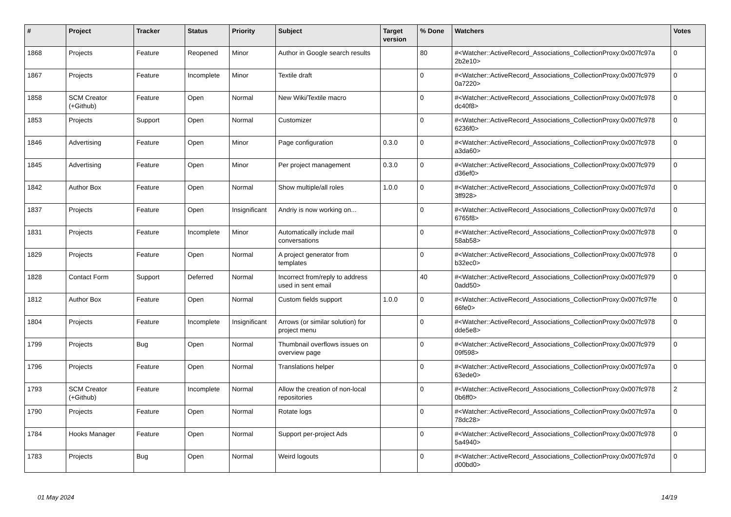| # | Project | Tracker | Status | Priority | Subject | Target version | % Done | Watchers | Votes |
| --- | --- | --- | --- | --- | --- | --- | --- | --- | --- |
| 1868 | Projects | Feature | Reopened | Minor | Author in Google search results | | 80 | #<Watcher::ActiveRecord_Associations_CollectionProxy:0x007fc97a 2b2e10> | 0 |
| 1867 | Projects | Feature | Incomplete | Minor | Textile draft | | 0 | #<Watcher::ActiveRecord_Associations_CollectionProxy:0x007fc979 0a7220> | 0 |
| 1858 | SCM Creator (+Github) | Feature | Open | Normal | New Wiki/Textile macro | | 0 | #<Watcher::ActiveRecord_Associations_CollectionProxy:0x007fc978 dc40f8> | 0 |
| 1853 | Projects | Support | Open | Normal | Customizer | | 0 | #<Watcher::ActiveRecord_Associations_CollectionProxy:0x007fc978 6236f0> | 0 |
| 1846 | Advertising | Feature | Open | Minor | Page configuration | 0.3.0 | 0 | #<Watcher::ActiveRecord_Associations_CollectionProxy:0x007fc978 a3da60> | 0 |
| 1845 | Advertising | Feature | Open | Minor | Per project management | 0.3.0 | 0 | #<Watcher::ActiveRecord_Associations_CollectionProxy:0x007fc979 d36ef0> | 0 |
| 1842 | Author Box | Feature | Open | Normal | Show multiple/all roles | 1.0.0 | 0 | #<Watcher::ActiveRecord_Associations_CollectionProxy:0x007fc97d 3ff928> | 0 |
| 1837 | Projects | Feature | Open | Insignificant | Andriy is now working on... | | 0 | #<Watcher::ActiveRecord_Associations_CollectionProxy:0x007fc97d 6765f8> | 0 |
| 1831 | Projects | Feature | Incomplete | Minor | Automatically include mail conversations | | 0 | #<Watcher::ActiveRecord_Associations_CollectionProxy:0x007fc978 58ab58> | 0 |
| 1829 | Projects | Feature | Open | Normal | A project generator from templates | | 0 | #<Watcher::ActiveRecord_Associations_CollectionProxy:0x007fc978 b32ec0> | 0 |
| 1828 | Contact Form | Support | Deferred | Normal | Incorrect from/reply to address used in sent email | | 40 | #<Watcher::ActiveRecord_Associations_CollectionProxy:0x007fc979 0add50> | 0 |
| 1812 | Author Box | Feature | Open | Normal | Custom fields support | 1.0.0 | 0 | #<Watcher::ActiveRecord_Associations_CollectionProxy:0x007fc97fe 66fe0> | 0 |
| 1804 | Projects | Feature | Incomplete | Insignificant | Arrows (or similar solution) for project menu | | 0 | #<Watcher::ActiveRecord_Associations_CollectionProxy:0x007fc978 dde5e8> | 0 |
| 1799 | Projects | Bug | Open | Normal | Thumbnail overflows issues on overview page | | 0 | #<Watcher::ActiveRecord_Associations_CollectionProxy:0x007fc979 09f598> | 0 |
| 1796 | Projects | Feature | Open | Normal | Translations helper | | 0 | #<Watcher::ActiveRecord_Associations_CollectionProxy:0x007fc97a 63ede0> | 0 |
| 1793 | SCM Creator (+Github) | Feature | Incomplete | Normal | Allow the creation of non-local repositories | | 0 | #<Watcher::ActiveRecord_Associations_CollectionProxy:0x007fc978 0b6ff0> | 2 |
| 1790 | Projects | Feature | Open | Normal | Rotate logs | | 0 | #<Watcher::ActiveRecord_Associations_CollectionProxy:0x007fc97a 78dc28> | 0 |
| 1784 | Hooks Manager | Feature | Open | Normal | Support per-project Ads | | 0 | #<Watcher::ActiveRecord_Associations_CollectionProxy:0x007fc978 5a4940> | 0 |
| 1783 | Projects | Bug | Open | Normal | Weird logouts | | 0 | #<Watcher::ActiveRecord_Associations_CollectionProxy:0x007fc97d d00bd0> | 0 |
01 May 2024 14/19